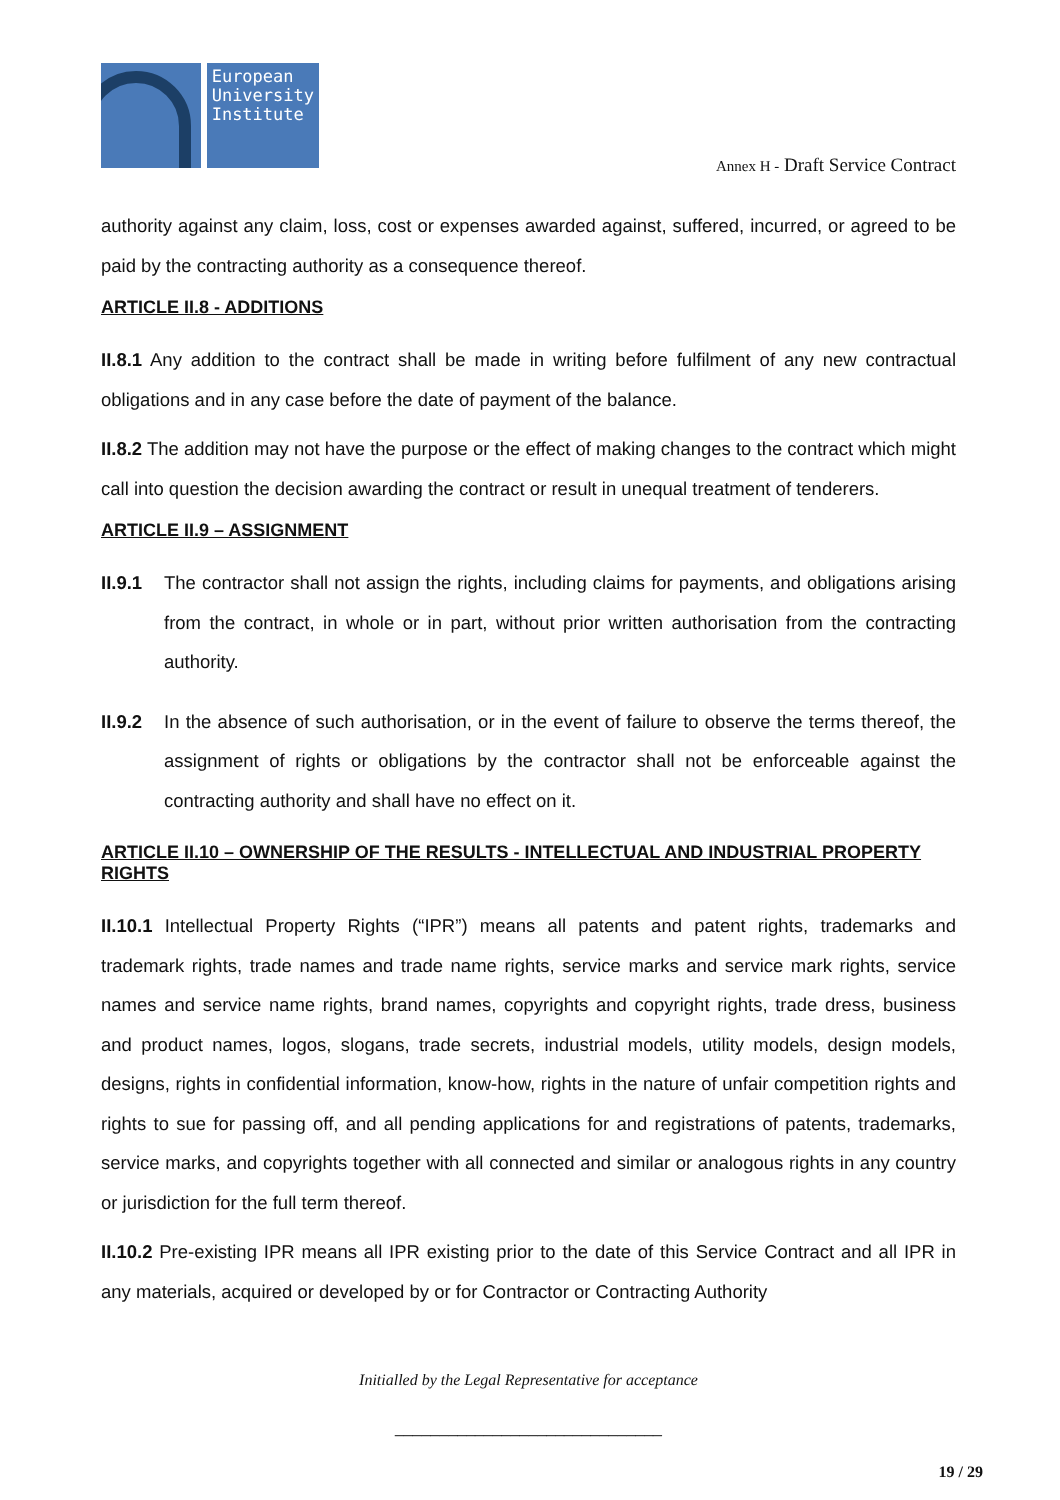European University Institute
Annex H - Draft Service Contract
authority against any claim, loss, cost or expenses awarded against, suffered, incurred, or agreed to be paid by the contracting authority as a consequence thereof.
ARTICLE II.8 - ADDITIONS
II.8.1 Any addition to the contract shall be made in writing before fulfilment of any new contractual obligations and in any case before the date of payment of the balance.
II.8.2 The addition may not have the purpose or the effect of making changes to the contract which might call into question the decision awarding the contract or result in unequal treatment of tenderers.
ARTICLE II.9 – ASSIGNMENT
II.9.1
The contractor shall not assign the rights, including claims for payments, and obligations arising from the contract, in whole or in part, without prior written authorisation from the contracting authority.
II.9.2
In the absence of such authorisation, or in the event of failure to observe the terms thereof, the assignment of rights or obligations by the contractor shall not be enforceable against the contracting authority and shall have no effect on it.
ARTICLE II.10 – OWNERSHIP OF THE RESULTS - INTELLECTUAL AND INDUSTRIAL PROPERTY RIGHTS
II.10.1 Intellectual Property Rights (“IPR”) means all patents and patent rights, trademarks and trademark rights, trade names and trade name rights, service marks and service mark rights, service names and service name rights, brand names, copyrights and copyright rights, trade dress, business and product names, logos, slogans, trade secrets, industrial models, utility models, design models, designs, rights in confidential information, know-how, rights in the nature of unfair competition rights and rights to sue for passing off, and all pending applications for and registrations of patents, trademarks, service marks, and copyrights together with all connected and similar or analogous rights in any country or jurisdiction for the full term thereof.
II.10.2 Pre-existing IPR means all IPR existing prior to the date of this Service Contract and all IPR in any materials, acquired or developed by or for Contractor or Contracting Authority
Initialled by the Legal Representative for acceptance
______________________________
19 / 29